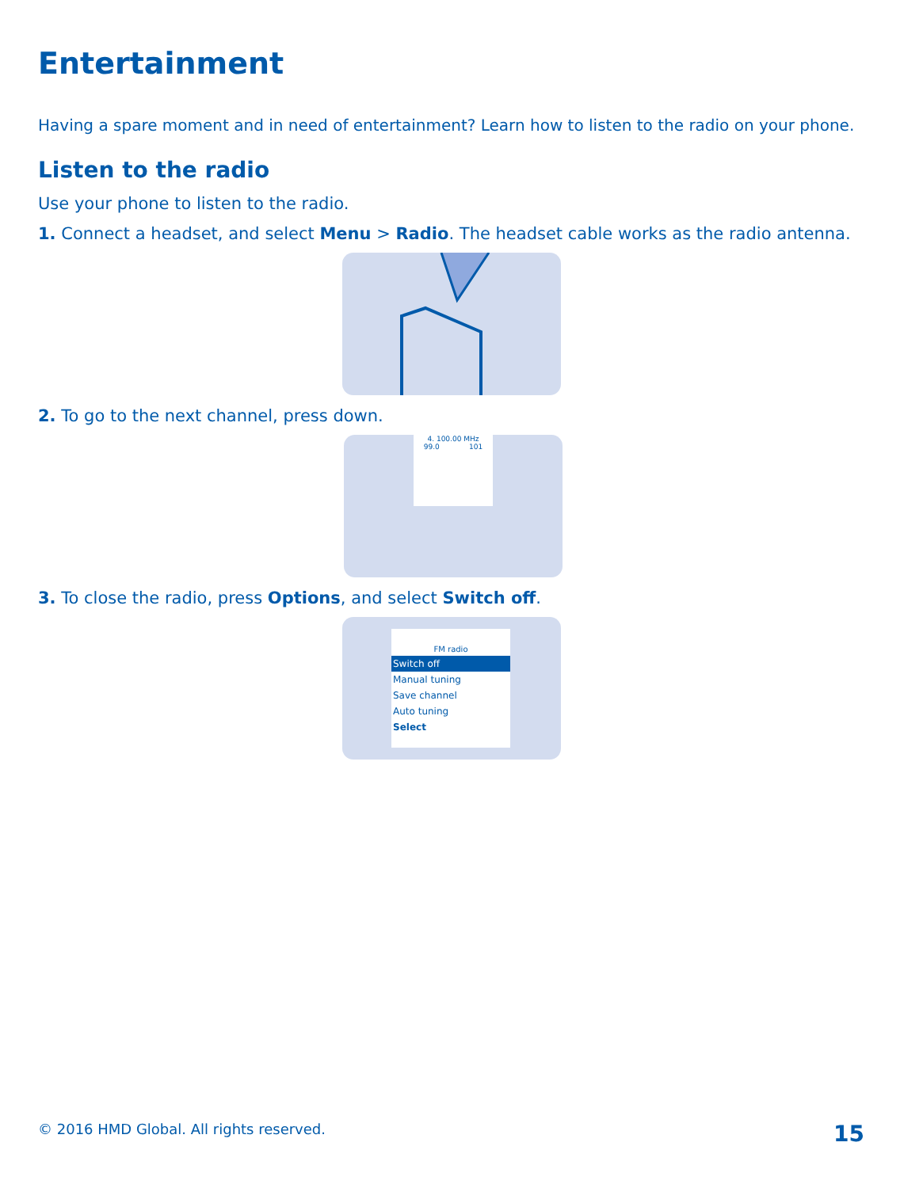Entertainment
Having a spare moment and in need of entertainment? Learn how to listen to the radio on your phone.
Listen to the radio
Use your phone to listen to the radio.
1. Connect a headset, and select Menu > Radio. The headset cable works as the radio antenna.
2. To go to the next channel, press down.
4. 100.00 MHz
99.0 101
3. To close the radio, press Options, and select Switch off.
FM radio
Switch off
Manual tuning
Save channel
Auto tuning
Select
© 2016 HMD Global. All rights reserved. 15